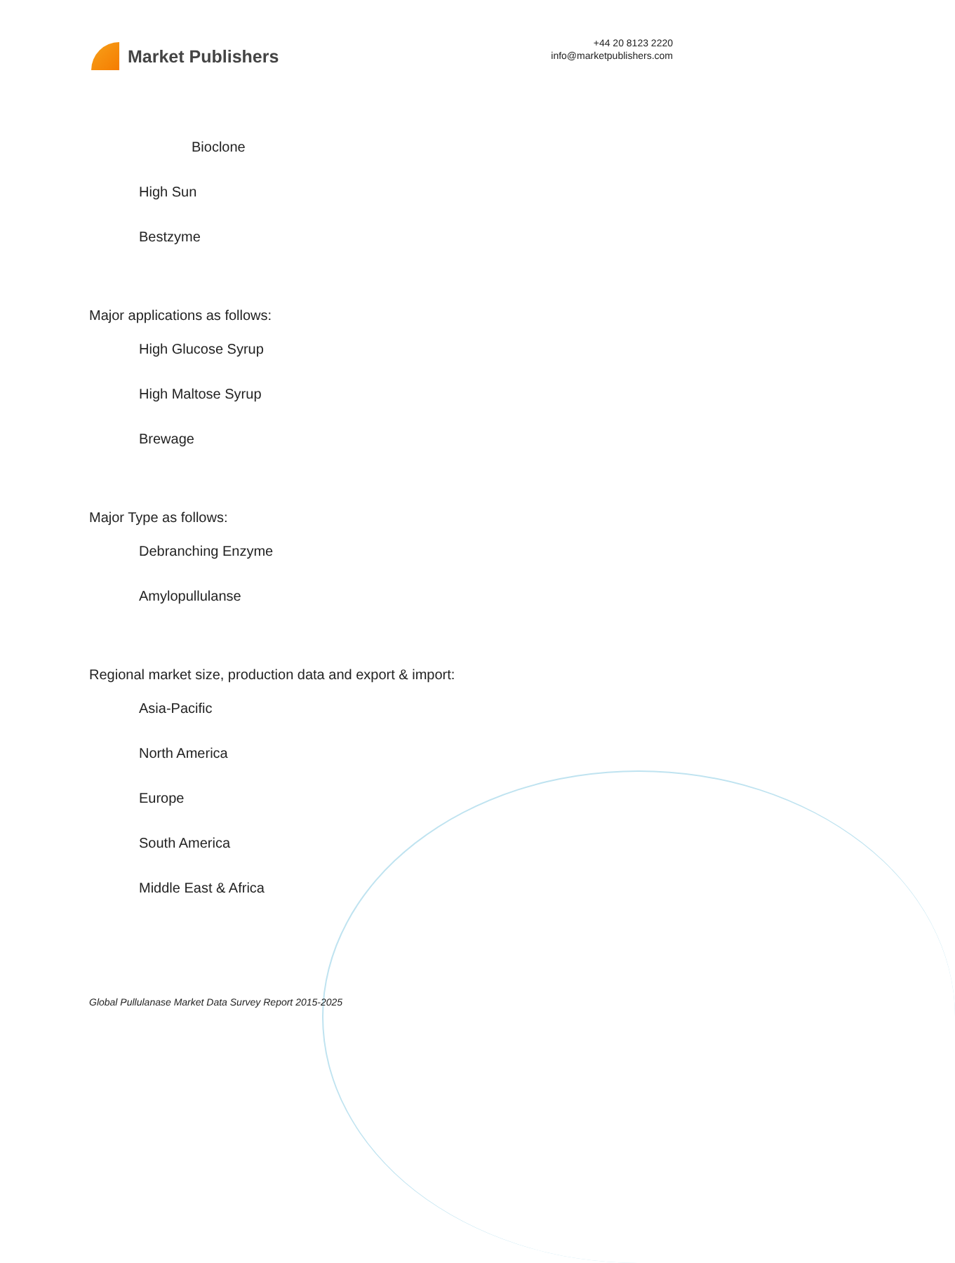Market Publishers
+44 20 8123 2220
info@marketpublishers.com
Bioclone
High Sun
Bestzyme
Major applications as follows:
High Glucose Syrup
High Maltose Syrup
Brewage
Major Type as follows:
Debranching Enzyme
Amylopullulanse
Regional market size, production data and export & import:
Asia-Pacific
North America
Europe
South America
Middle East & Africa
Global Pullulanase Market Data Survey Report 2015-2025